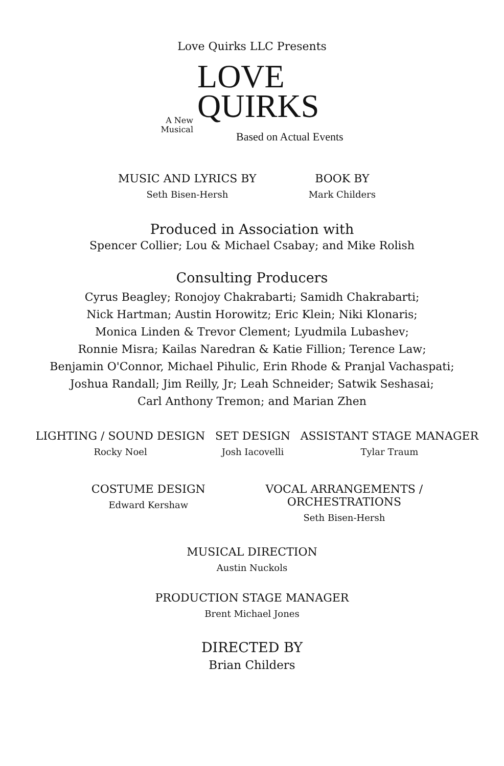Love Quirks LLC Presents
A New
Musical
LOVE
QUIRKS
Based on Actual Events
MUSIC AND LYRICS BY
Seth Bisen-Hersh
BOOK BY
Mark Childers
Produced in Association with
Spencer Collier; Lou & Michael Csabay; and Mike Rolish
Consulting Producers
Cyrus Beagley; Ronojoy Chakrabarti; Samidh Chakrabarti;
Nick Hartman; Austin Horowitz; Eric Klein; Niki Klonaris;
Monica Linden & Trevor Clement; Lyudmila Lubashev;
Ronnie Misra; Kailas Naredran & Katie Fillion; Terence Law;
Benjamin O'Connor, Michael Pihulic, Erin Rhode & Pranjal Vachaspati;
Joshua Randall; Jim Reilly, Jr; Leah Schneider; Satwik Seshasai;
Carl Anthony Tremon; and Marian Zhen
LIGHTING / SOUND DESIGN
Rocky Noel
SET DESIGN
Josh Iacovelli
ASSISTANT STAGE MANAGER
Tylar Traum
COSTUME DESIGN
Edward Kershaw
VOCAL ARRANGEMENTS /
ORCHESTRATIONS
Seth Bisen-Hersh
MUSICAL DIRECTION
Austin Nuckols
PRODUCTION STAGE MANAGER
Brent Michael Jones
DIRECTED BY
Brian Childers